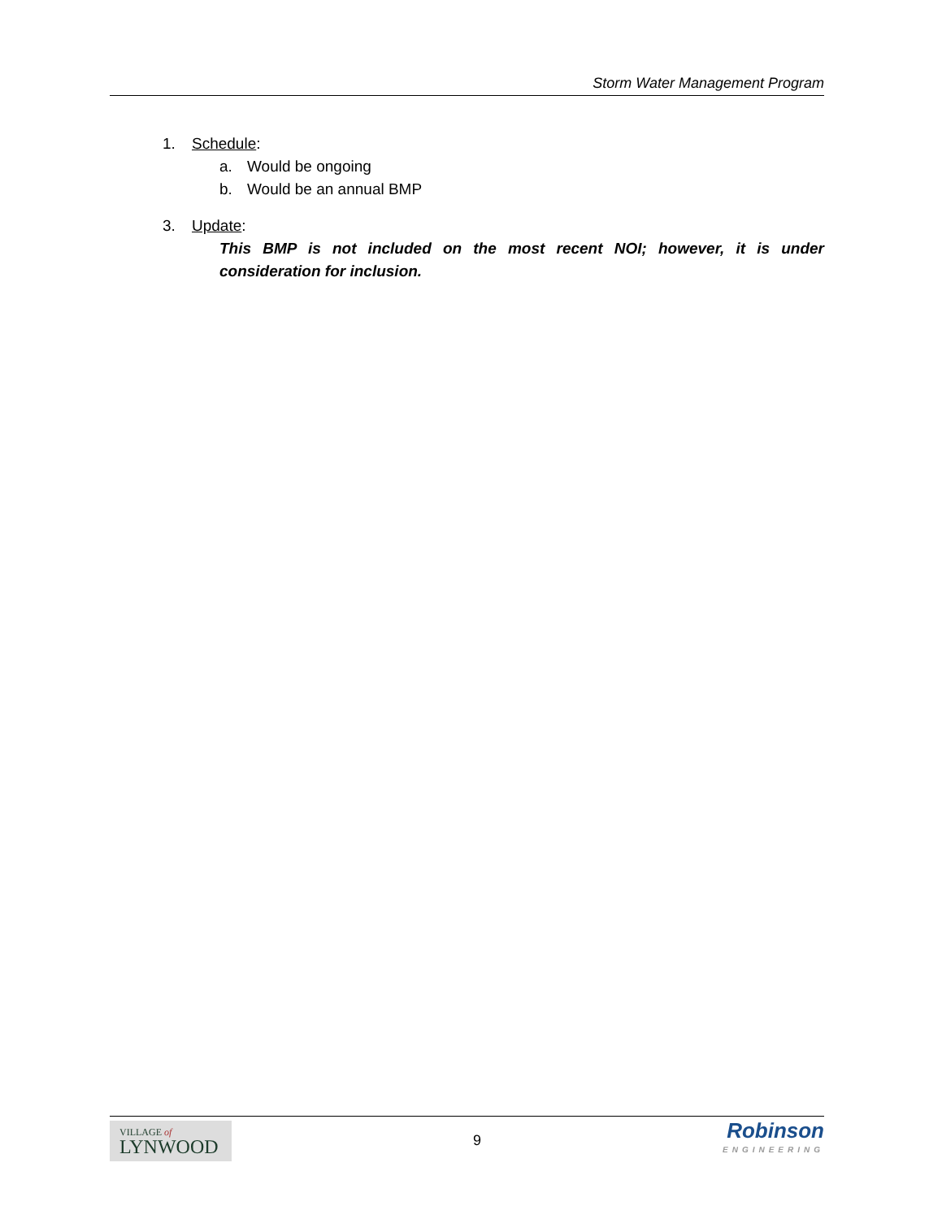Storm Water Management Program
1. Schedule:
a. Would be ongoing
b. Would be an annual BMP
3. Update:
This BMP is not included on the most recent NOI; however, it is under consideration for inclusion.
VILLAGE of
LYNWOOD
9
Robinson
ENGINEERING